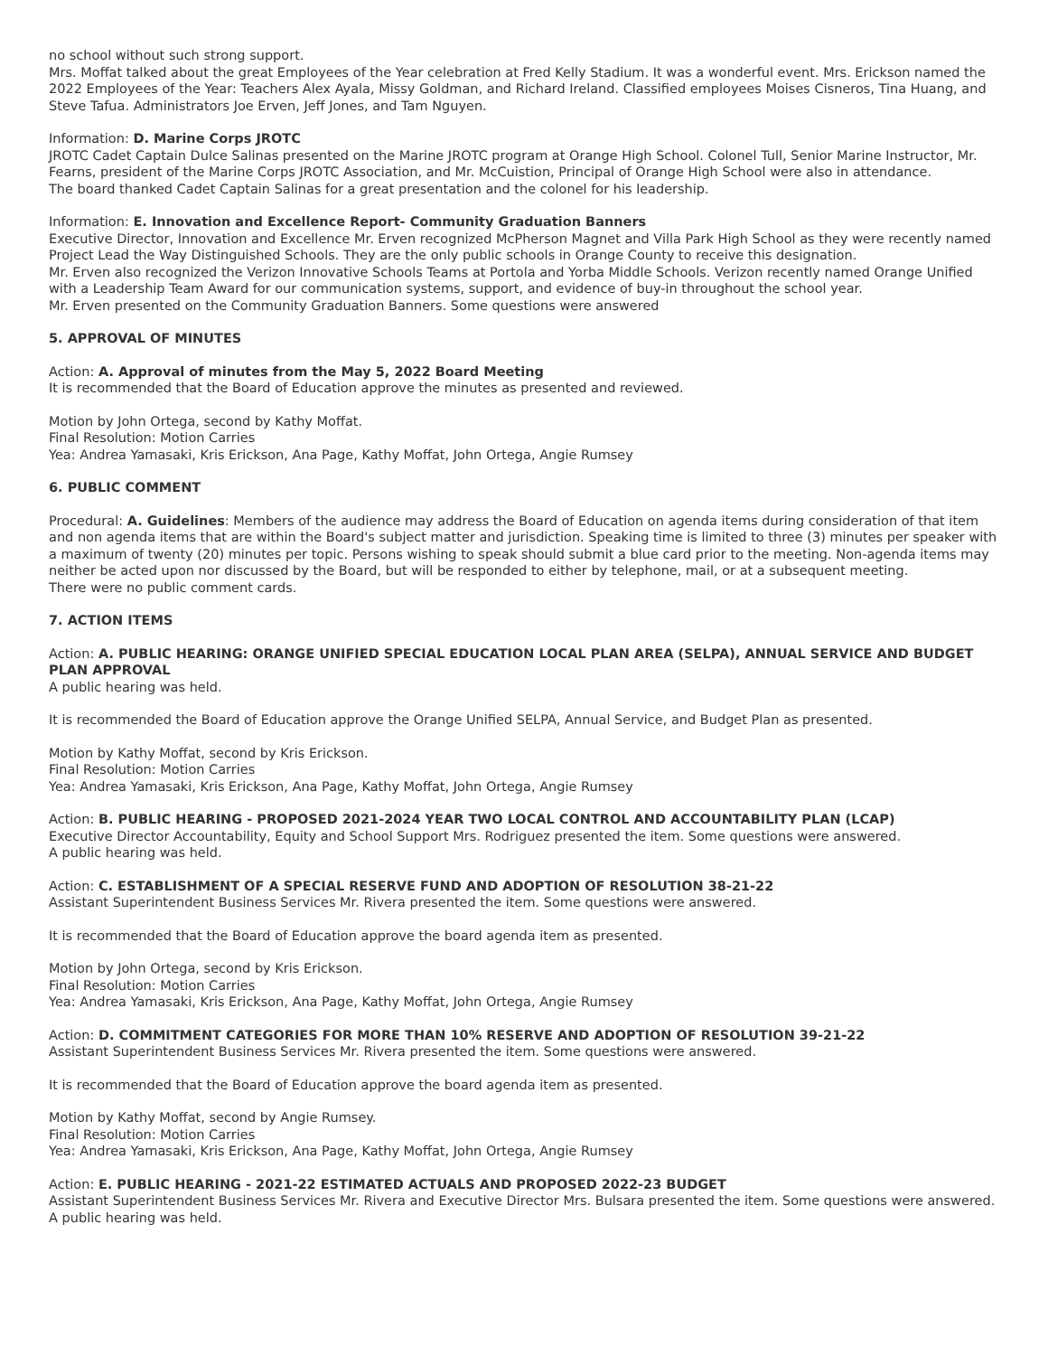no school without such strong support.
Mrs. Moffat talked about the great Employees of the Year celebration at Fred Kelly Stadium. It was a wonderful event. Mrs. Erickson named the 2022 Employees of the Year: Teachers Alex Ayala, Missy Goldman, and Richard Ireland. Classified employees Moises Cisneros, Tina Huang, and Steve Tafua. Administrators Joe Erven, Jeff Jones, and Tam Nguyen.
Information: D. Marine Corps JROTC
JROTC Cadet Captain Dulce Salinas presented on the Marine JROTC program at Orange High School. Colonel Tull, Senior Marine Instructor, Mr. Fearns, president of the Marine Corps JROTC Association, and Mr. McCuistion, Principal of Orange High School were also in attendance.
The board thanked Cadet Captain Salinas for a great presentation and the colonel for his leadership.
Information: E. Innovation and Excellence Report- Community Graduation Banners
Executive Director, Innovation and Excellence Mr. Erven recognized McPherson Magnet and Villa Park High School as they were recently named Project Lead the Way Distinguished Schools. They are the only public schools in Orange County to receive this designation.
Mr. Erven also recognized the Verizon Innovative Schools Teams at Portola and Yorba Middle Schools. Verizon recently named Orange Unified with a Leadership Team Award for our communication systems, support, and evidence of buy-in throughout the school year.
Mr. Erven presented on the Community Graduation Banners. Some questions were answered
5. APPROVAL OF MINUTES
Action: A. Approval of minutes from the May 5, 2022 Board Meeting
It is recommended that the Board of Education approve the minutes as presented and reviewed.
Motion by John Ortega, second by Kathy Moffat.
Final Resolution: Motion Carries
Yea: Andrea Yamasaki, Kris Erickson, Ana Page, Kathy Moffat, John Ortega, Angie Rumsey
6. PUBLIC COMMENT
Procedural: A. Guidelines: Members of the audience may address the Board of Education on agenda items during consideration of that item and non agenda items that are within the Board's subject matter and jurisdiction. Speaking time is limited to three (3) minutes per speaker with a maximum of twenty (20) minutes per topic. Persons wishing to speak should submit a blue card prior to the meeting. Non-agenda items may neither be acted upon nor discussed by the Board, but will be responded to either by telephone, mail, or at a subsequent meeting.
There were no public comment cards.
7. ACTION ITEMS
Action: A. PUBLIC HEARING: ORANGE UNIFIED SPECIAL EDUCATION LOCAL PLAN AREA (SELPA), ANNUAL SERVICE AND BUDGET PLAN APPROVAL
A public hearing was held.
It is recommended the Board of Education approve the Orange Unified SELPA, Annual Service, and Budget Plan as presented.
Motion by Kathy Moffat, second by Kris Erickson.
Final Resolution: Motion Carries
Yea: Andrea Yamasaki, Kris Erickson, Ana Page, Kathy Moffat, John Ortega, Angie Rumsey
Action: B. PUBLIC HEARING - PROPOSED 2021-2024 YEAR TWO LOCAL CONTROL AND ACCOUNTABILITY PLAN (LCAP)
Executive Director Accountability, Equity and School Support Mrs. Rodriguez presented the item. Some questions were answered.
A public hearing was held.
Action: C. ESTABLISHMENT OF A SPECIAL RESERVE FUND AND ADOPTION OF RESOLUTION 38-21-22
Assistant Superintendent Business Services Mr. Rivera presented the item. Some questions were answered.
It is recommended that the Board of Education approve the board agenda item as presented.
Motion by John Ortega, second by Kris Erickson.
Final Resolution: Motion Carries
Yea: Andrea Yamasaki, Kris Erickson, Ana Page, Kathy Moffat, John Ortega, Angie Rumsey
Action: D. COMMITMENT CATEGORIES FOR MORE THAN 10% RESERVE AND ADOPTION OF RESOLUTION 39-21-22
Assistant Superintendent Business Services Mr. Rivera presented the item. Some questions were answered.
It is recommended that the Board of Education approve the board agenda item as presented.
Motion by Kathy Moffat, second by Angie Rumsey.
Final Resolution: Motion Carries
Yea: Andrea Yamasaki, Kris Erickson, Ana Page, Kathy Moffat, John Ortega, Angie Rumsey
Action: E. PUBLIC HEARING - 2021-22 ESTIMATED ACTUALS AND PROPOSED 2022-23 BUDGET
Assistant Superintendent Business Services Mr. Rivera and Executive Director Mrs. Bulsara presented the item. Some questions were answered.
A public hearing was held.